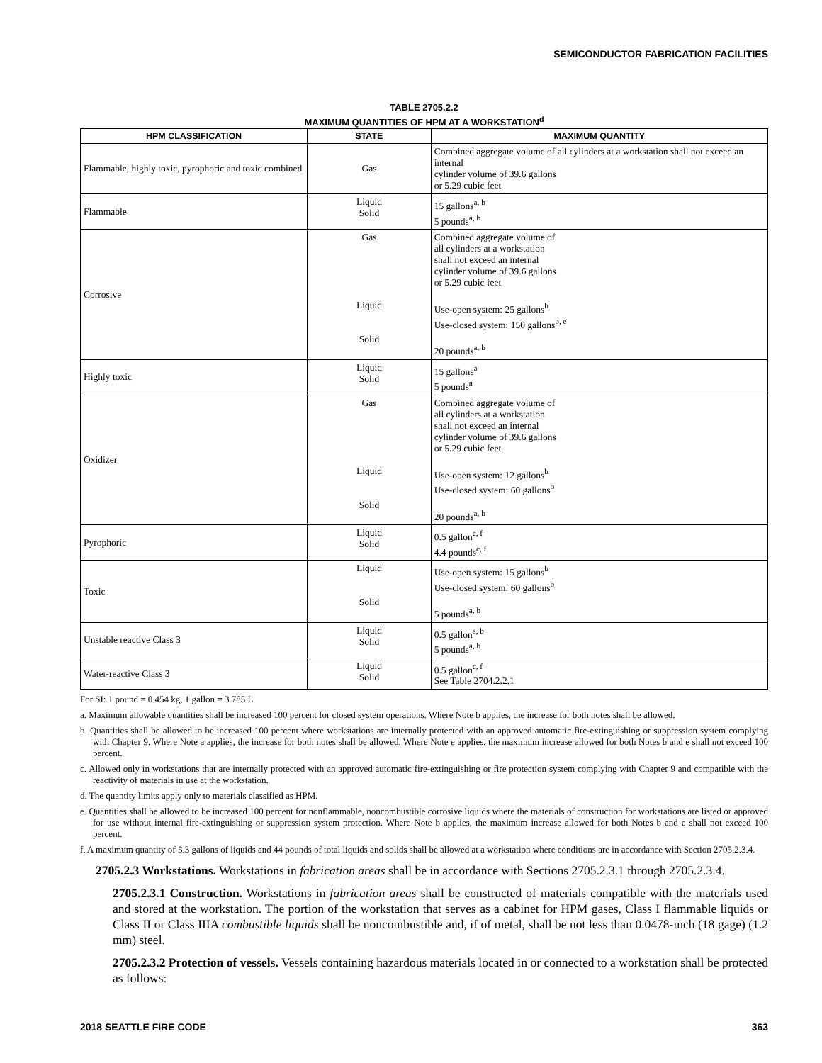SEMICONDUCTOR FABRICATION FACILITIES
TABLE 2705.2.2
MAXIMUM QUANTITIES OF HPM AT A WORKSTATION<sup>d</sup>
| HPM CLASSIFICATION | STATE | MAXIMUM QUANTITY |
| --- | --- | --- |
| Flammable, highly toxic, pyrophoric and toxic combined | Gas | Combined aggregate volume of all cylinders at a workstation shall not exceed an internal cylinder volume of 39.6 gallons or 5.29 cubic feet |
| Flammable | Liquid Solid | 15 gallons<sup>a, b</sup> 5 pounds<sup>a, b</sup> |
| Corrosive | Gas Liquid Solid | Combined aggregate volume of all cylinders at a workstation shall not exceed an internal cylinder volume of 39.6 gallons or 5.29 cubic feet Use-open system: 25 gallons<sup>b</sup> Use-closed system: 150 gallons<sup>b, e</sup> 20 pounds<sup>a, b</sup> |
| Highly toxic | Liquid Solid | 15 gallons<sup>a</sup> 5 pounds<sup>a</sup> |
| Oxidizer | Gas Liquid Solid | Combined aggregate volume of all cylinders at a workstation shall not exceed an internal cylinder volume of 39.6 gallons or 5.29 cubic feet Use-open system: 12 gallons<sup>b</sup> Use-closed system: 60 gallons<sup>b</sup> 20 pounds<sup>a, b</sup> |
| Pyrophoric | Liquid Solid | 0.5 gallon<sup>c, f</sup> 4.4 pounds<sup>c, f</sup> |
| Toxic | Liquid Solid | Use-open system: 15 gallons<sup>b</sup> Use-closed system: 60 gallons<sup>b</sup> 5 pounds<sup>a, b</sup> |
| Unstable reactive Class 3 | Liquid Solid | 0.5 gallon<sup>a, b</sup> 5 pounds<sup>a, b</sup> |
| Water-reactive Class 3 | Liquid Solid | 0.5 gallon<sup>c, f</sup> See Table 2704.2.2.1 |
For SI: 1 pound = 0.454 kg, 1 gallon = 3.785 L.
a. Maximum allowable quantities shall be increased 100 percent for closed system operations. Where Note b applies, the increase for both notes shall be allowed.
b. Quantities shall be allowed to be increased 100 percent where workstations are internally protected with an approved automatic fire-extinguishing or suppression system complying with Chapter 9. Where Note a applies, the increase for both notes shall be allowed. Where Note e applies, the maximum increase allowed for both Notes b and e shall not exceed 100 percent.
c. Allowed only in workstations that are internally protected with an approved automatic fire-extinguishing or fire protection system complying with Chapter 9 and compatible with the reactivity of materials in use at the workstation.
d. The quantity limits apply only to materials classified as HPM.
e. Quantities shall be allowed to be increased 100 percent for nonflammable, noncombustible corrosive liquids where the materials of construction for workstations are listed or approved for use without internal fire-extinguishing or suppression system protection. Where Note b applies, the maximum increase allowed for both Notes b and e shall not exceed 100 percent.
f. A maximum quantity of 5.3 gallons of liquids and 44 pounds of total liquids and solids shall be allowed at a workstation where conditions are in accordance with Section 2705.2.3.4.
2705.2.3 Workstations. Workstations in fabrication areas shall be in accordance with Sections 2705.2.3.1 through 2705.2.3.4.
2705.2.3.1 Construction. Workstations in fabrication areas shall be constructed of materials compatible with the materials used and stored at the workstation. The portion of the workstation that serves as a cabinet for HPM gases, Class I flammable liquids or Class II or Class IIIA combustible liquids shall be noncombustible and, if of metal, shall be not less than 0.0478-inch (18 gage) (1.2 mm) steel.
2705.2.3.2 Protection of vessels. Vessels containing hazardous materials located in or connected to a workstation shall be protected as follows:
2018 SEATTLE FIRE CODE 363